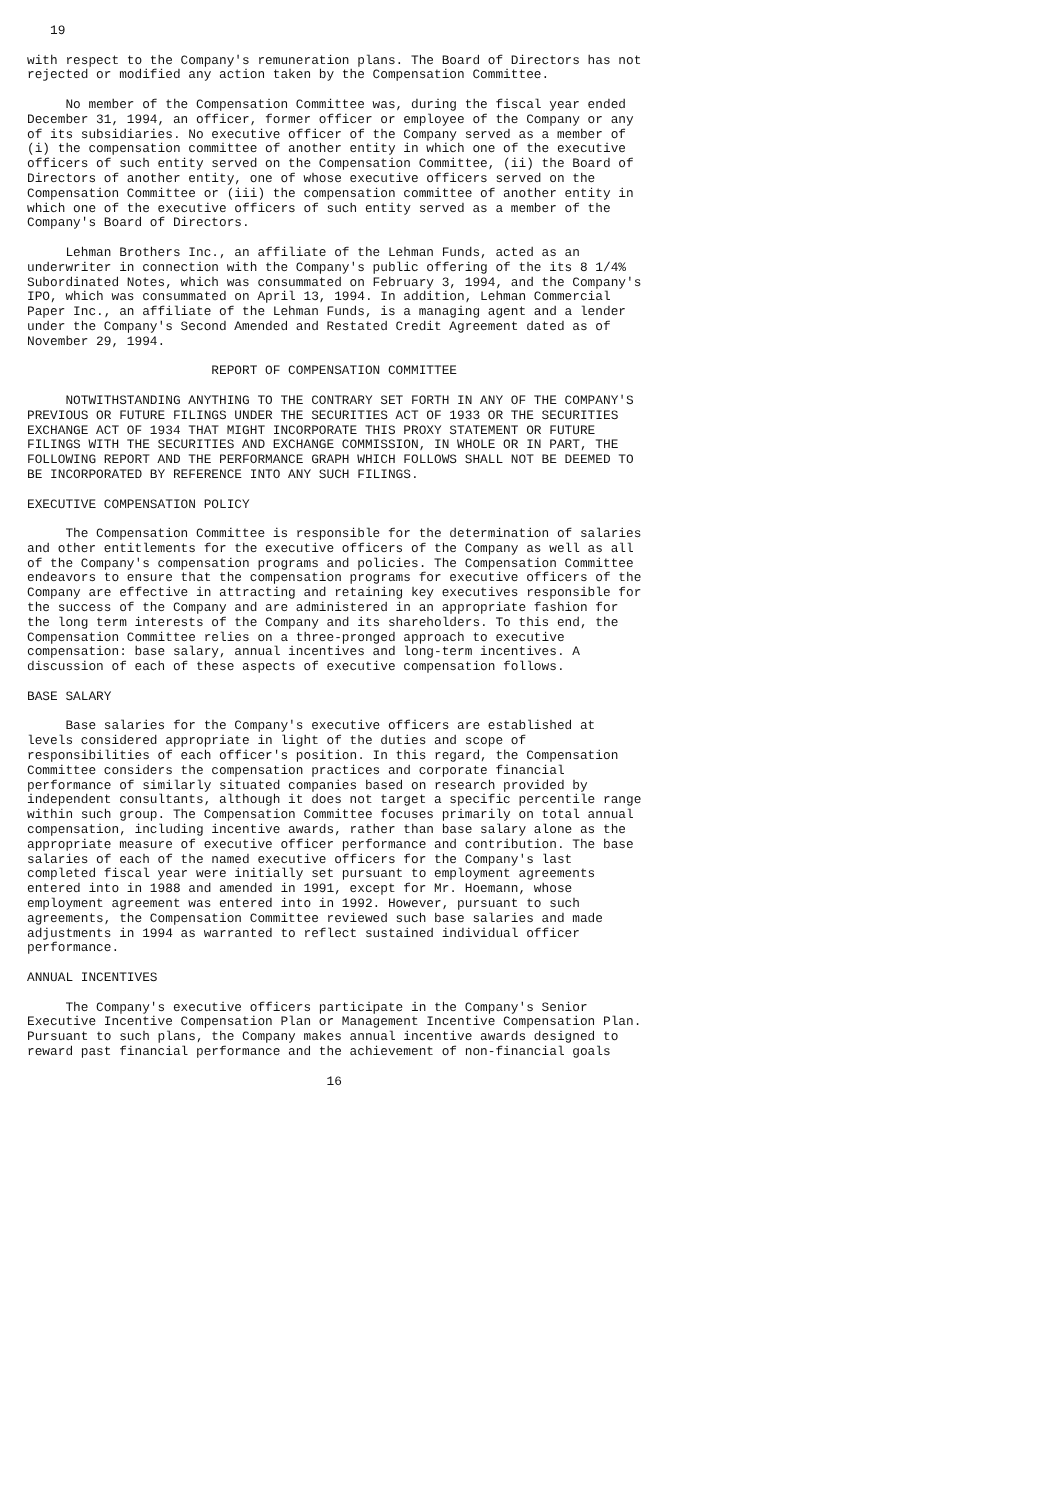19

with respect to the Company's remuneration plans. The Board of Directors has not
rejected or modified any action taken by the Compensation Committee.

     No member of the Compensation Committee was, during the fiscal year ended
December 31, 1994, an officer, former officer or employee of the Company or any
of its subsidiaries. No executive officer of the Company served as a member of
(i) the compensation committee of another entity in which one of the executive
officers of such entity served on the Compensation Committee, (ii) the Board of
Directors of another entity, one of whose executive officers served on the
Compensation Committee or (iii) the compensation committee of another entity in
which one of the executive officers of such entity served as a member of the
Company's Board of Directors.

     Lehman Brothers Inc., an affiliate of the Lehman Funds, acted as an
underwriter in connection with the Company's public offering of the its 8 1/4%
Subordinated Notes, which was consummated on February 3, 1994, and the Company's
IPO, which was consummated on April 13, 1994. In addition, Lehman Commercial
Paper Inc., an affiliate of the Lehman Funds, is a managing agent and a lender
under the Company's Second Amended and Restated Credit Agreement dated as of
November 29, 1994.

                        REPORT OF COMPENSATION COMMITTEE

     NOTWITHSTANDING ANYTHING TO THE CONTRARY SET FORTH IN ANY OF THE COMPANY'S
PREVIOUS OR FUTURE FILINGS UNDER THE SECURITIES ACT OF 1933 OR THE SECURITIES
EXCHANGE ACT OF 1934 THAT MIGHT INCORPORATE THIS PROXY STATEMENT OR FUTURE
FILINGS WITH THE SECURITIES AND EXCHANGE COMMISSION, IN WHOLE OR IN PART, THE
FOLLOWING REPORT AND THE PERFORMANCE GRAPH WHICH FOLLOWS SHALL NOT BE DEEMED TO
BE INCORPORATED BY REFERENCE INTO ANY SUCH FILINGS.

EXECUTIVE COMPENSATION POLICY

     The Compensation Committee is responsible for the determination of salaries
and other entitlements for the executive officers of the Company as well as all
of the Company's compensation programs and policies. The Compensation Committee
endeavors to ensure that the compensation programs for executive officers of the
Company are effective in attracting and retaining key executives responsible for
the success of the Company and are administered in an appropriate fashion for
the long term interests of the Company and its shareholders. To this end, the
Compensation Committee relies on a three-pronged approach to executive
compensation: base salary, annual incentives and long-term incentives. A
discussion of each of these aspects of executive compensation follows.

BASE SALARY

     Base salaries for the Company's executive officers are established at
levels considered appropriate in light of the duties and scope of
responsibilities of each officer's position. In this regard, the Compensation
Committee considers the compensation practices and corporate financial
performance of similarly situated companies based on research provided by
independent consultants, although it does not target a specific percentile range
within such group. The Compensation Committee focuses primarily on total annual
compensation, including incentive awards, rather than base salary alone as the
appropriate measure of executive officer performance and contribution. The base
salaries of each of the named executive officers for the Company's last
completed fiscal year were initially set pursuant to employment agreements
entered into in 1988 and amended in 1991, except for Mr. Hoemann, whose
employment agreement was entered into in 1992. However, pursuant to such
agreements, the Compensation Committee reviewed such base salaries and made
adjustments in 1994 as warranted to reflect sustained individual officer
performance.

ANNUAL INCENTIVES

     The Company's executive officers participate in the Company's Senior
Executive Incentive Compensation Plan or Management Incentive Compensation Plan.
Pursuant to such plans, the Company makes annual incentive awards designed to
reward past financial performance and the achievement of non-financial goals

                                       16